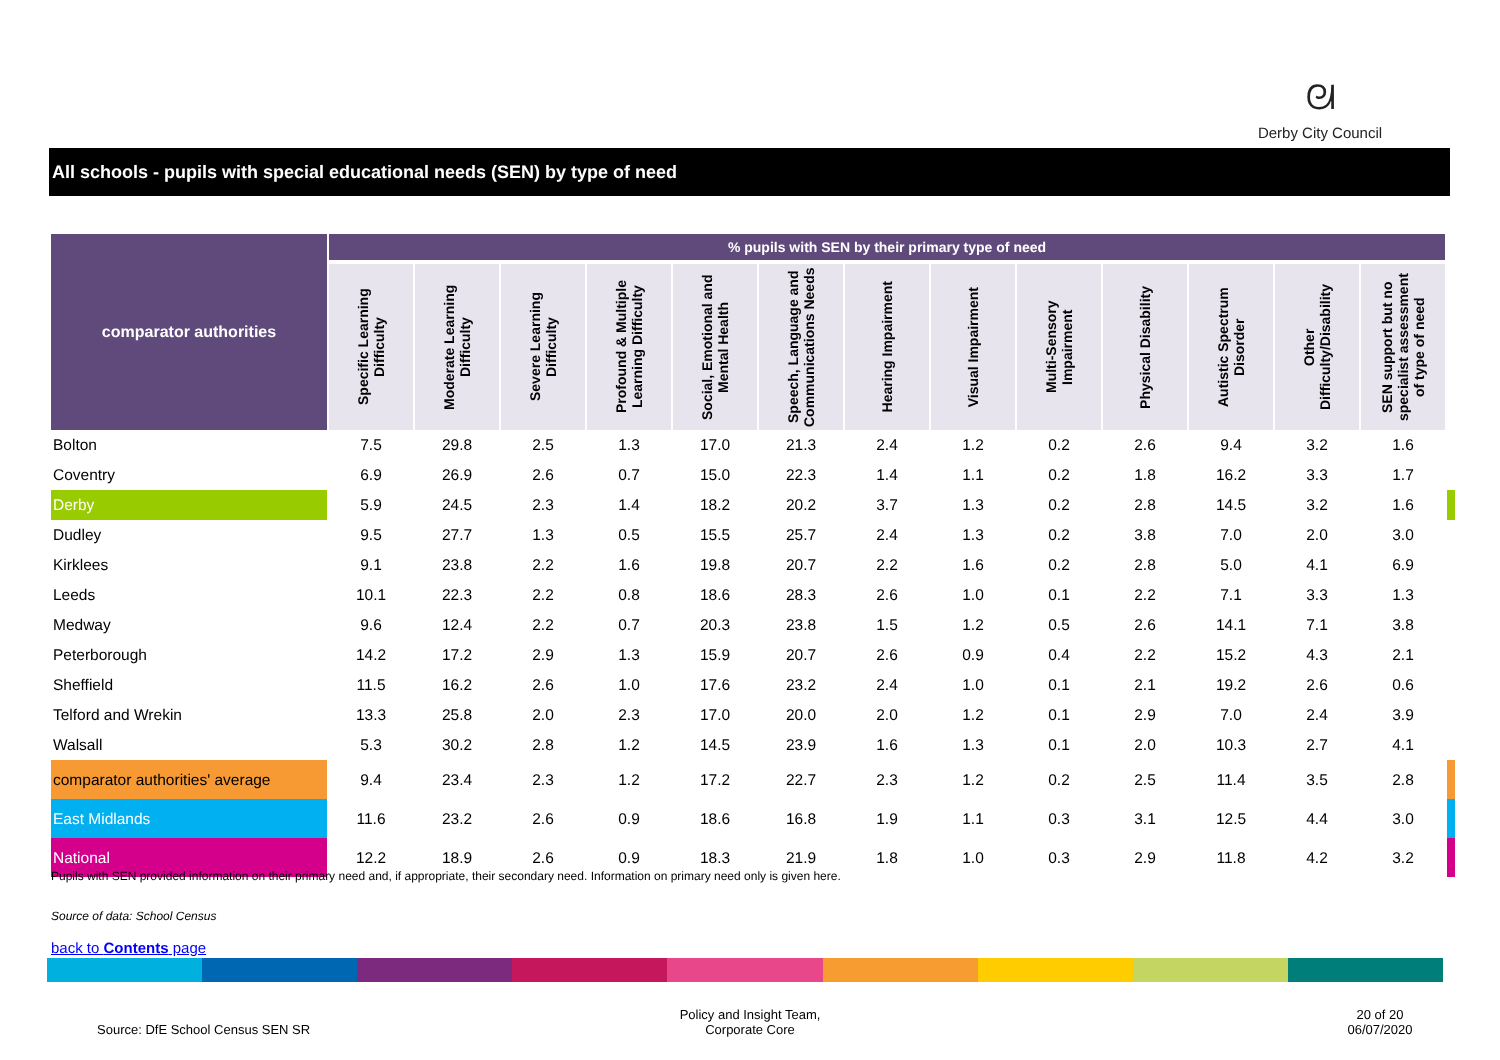ᘛ
Derby City Council
All schools - pupils with special educational needs (SEN) by type of need
| comparator authorities | % pupils with SEN by their primary type of need | | | | | | | | | | | | | |
| --- | --- | --- | --- | --- | --- | --- | --- | --- | --- | --- | --- | --- | --- | --- |
| | Specific Learning Difficulty | Moderate Learning Difficulty | Severe Learning Difficulty | Profound & Multiple Learning Difficulty | Social, Emotional and Mental Health | Speech, Language and Communications Needs | Hearing Impairment | Visual Impairment | Multi-Sensory Impairment | Physical Disability | Autistic Spectrum Disorder | Other Difficulty/Disability | SEN support but no specialist assessment of type of need | |
| Bolton | 7.5 | 29.8 | 2.5 | 1.3 | 17.0 | 21.3 | 2.4 | 1.2 | 0.2 | 2.6 | 9.4 | 3.2 | 1.6 | |
| Coventry | 6.9 | 26.9 | 2.6 | 0.7 | 15.0 | 22.3 | 1.4 | 1.1 | 0.2 | 1.8 | 16.2 | 3.3 | 1.7 | |
| Derby | 5.9 | 24.5 | 2.3 | 1.4 | 18.2 | 20.2 | 3.7 | 1.3 | 0.2 | 2.8 | 14.5 | 3.2 | 1.6 | |
| Dudley | 9.5 | 27.7 | 1.3 | 0.5 | 15.5 | 25.7 | 2.4 | 1.3 | 0.2 | 3.8 | 7.0 | 2.0 | 3.0 | |
| Kirklees | 9.1 | 23.8 | 2.2 | 1.6 | 19.8 | 20.7 | 2.2 | 1.6 | 0.2 | 2.8 | 5.0 | 4.1 | 6.9 | |
| Leeds | 10.1 | 22.3 | 2.2 | 0.8 | 18.6 | 28.3 | 2.6 | 1.0 | 0.1 | 2.2 | 7.1 | 3.3 | 1.3 | |
| Medway | 9.6 | 12.4 | 2.2 | 0.7 | 20.3 | 23.8 | 1.5 | 1.2 | 0.5 | 2.6 | 14.1 | 7.1 | 3.8 | |
| Peterborough | 14.2 | 17.2 | 2.9 | 1.3 | 15.9 | 20.7 | 2.6 | 0.9 | 0.4 | 2.2 | 15.2 | 4.3 | 2.1 | |
| Sheffield | 11.5 | 16.2 | 2.6 | 1.0 | 17.6 | 23.2 | 2.4 | 1.0 | 0.1 | 2.1 | 19.2 | 2.6 | 0.6 | |
| Telford and Wrekin | 13.3 | 25.8 | 2.0 | 2.3 | 17.0 | 20.0 | 2.0 | 1.2 | 0.1 | 2.9 | 7.0 | 2.4 | 3.9 | |
| Walsall | 5.3 | 30.2 | 2.8 | 1.2 | 14.5 | 23.9 | 1.6 | 1.3 | 0.1 | 2.0 | 10.3 | 2.7 | 4.1 | |
| comparator authorities' average | 9.4 | 23.4 | 2.3 | 1.2 | 17.2 | 22.7 | 2.3 | 1.2 | 0.2 | 2.5 | 11.4 | 3.5 | 2.8 | |
| East Midlands | 11.6 | 23.2 | 2.6 | 0.9 | 18.6 | 16.8 | 1.9 | 1.1 | 0.3 | 3.1 | 12.5 | 4.4 | 3.0 | |
| National | 12.2 | 18.9 | 2.6 | 0.9 | 18.3 | 21.9 | 1.8 | 1.0 | 0.3 | 2.9 | 11.8 | 4.2 | 3.2 | |
Pupils with SEN provided information on their primary need and, if appropriate, their secondary need. Information on primary need only is given here.
Source of data: School Census
back to Contents page
Source: DfE School Census SEN SR
Policy and Insight Team,
Corporate Core
20 of 20
06/07/2020